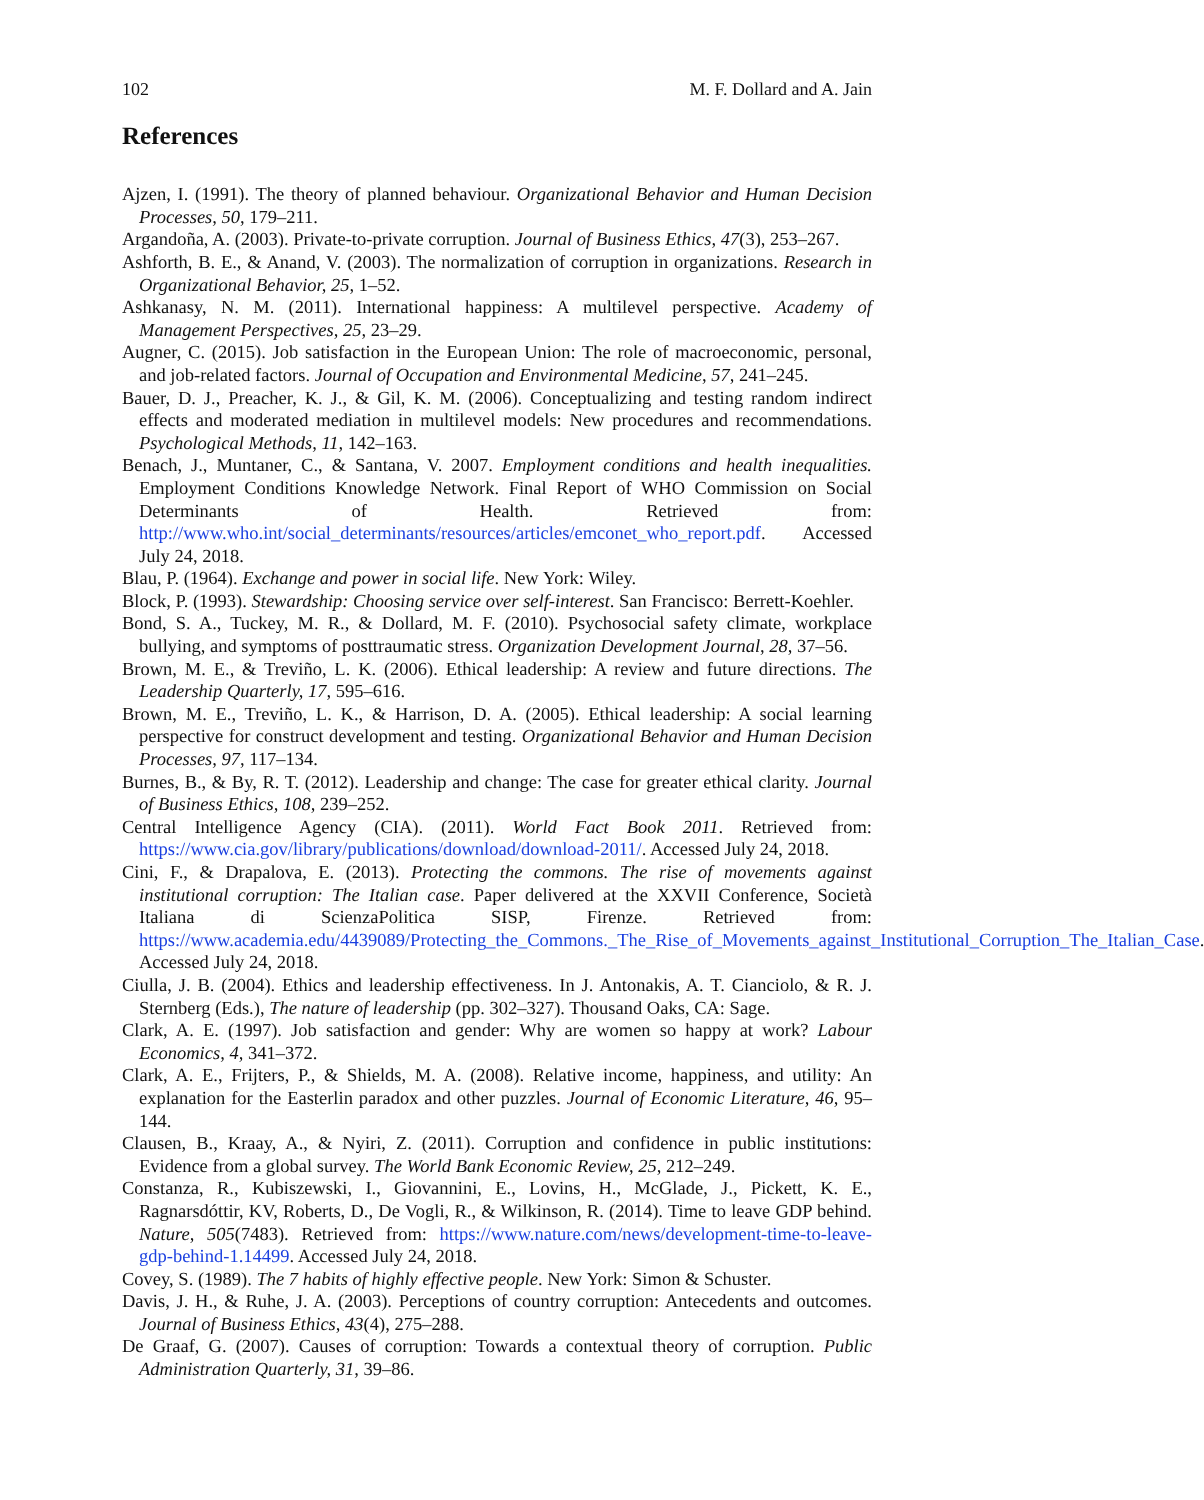102 M. F. Dollard and A. Jain
References
Ajzen, I. (1991). The theory of planned behaviour. Organizational Behavior and Human Decision Processes, 50, 179–211.
Argandoña, A. (2003). Private-to-private corruption. Journal of Business Ethics, 47(3), 253–267.
Ashforth, B. E., & Anand, V. (2003). The normalization of corruption in organizations. Research in Organizational Behavior, 25, 1–52.
Ashkanasy, N. M. (2011). International happiness: A multilevel perspective. Academy of Management Perspectives, 25, 23–29.
Augner, C. (2015). Job satisfaction in the European Union: The role of macroeconomic, personal, and job-related factors. Journal of Occupation and Environmental Medicine, 57, 241–245.
Bauer, D. J., Preacher, K. J., & Gil, K. M. (2006). Conceptualizing and testing random indirect effects and moderated mediation in multilevel models: New procedures and recommendations. Psychological Methods, 11, 142–163.
Benach, J., Muntaner, C., & Santana, V. 2007. Employment conditions and health inequalities. Employment Conditions Knowledge Network. Final Report of WHO Commission on Social Determinants of Health. Retrieved from: http://www.who.int/social_determinants/resources/articles/emconet_who_report.pdf. Accessed July 24, 2018.
Blau, P. (1964). Exchange and power in social life. New York: Wiley.
Block, P. (1993). Stewardship: Choosing service over self-interest. San Francisco: Berrett-Koehler.
Bond, S. A., Tuckey, M. R., & Dollard, M. F. (2010). Psychosocial safety climate, workplace bullying, and symptoms of posttraumatic stress. Organization Development Journal, 28, 37–56.
Brown, M. E., & Treviño, L. K. (2006). Ethical leadership: A review and future directions. The Leadership Quarterly, 17, 595–616.
Brown, M. E., Treviño, L. K., & Harrison, D. A. (2005). Ethical leadership: A social learning perspective for construct development and testing. Organizational Behavior and Human Decision Processes, 97, 117–134.
Burnes, B., & By, R. T. (2012). Leadership and change: The case for greater ethical clarity. Journal of Business Ethics, 108, 239–252.
Central Intelligence Agency (CIA). (2011). World Fact Book 2011. Retrieved from: https://www.cia.gov/library/publications/download/download-2011/. Accessed July 24, 2018.
Cini, F., & Drapalova, E. (2013). Protecting the commons. The rise of movements against institutional corruption: The Italian case. Paper delivered at the XXVII Conference, Società Italiana di ScienzaPolitica SISP, Firenze. Retrieved from: https://www.academia.edu/4439089/Protecting_the_Commons._The_Rise_of_Movements_against_Institutional_Corruption_The_Italian_Case. Accessed July 24, 2018.
Ciulla, J. B. (2004). Ethics and leadership effectiveness. In J. Antonakis, A. T. Cianciolo, & R. J. Sternberg (Eds.), The nature of leadership (pp. 302–327). Thousand Oaks, CA: Sage.
Clark, A. E. (1997). Job satisfaction and gender: Why are women so happy at work? Labour Economics, 4, 341–372.
Clark, A. E., Frijters, P., & Shields, M. A. (2008). Relative income, happiness, and utility: An explanation for the Easterlin paradox and other puzzles. Journal of Economic Literature, 46, 95–144.
Clausen, B., Kraay, A., & Nyiri, Z. (2011). Corruption and confidence in public institutions: Evidence from a global survey. The World Bank Economic Review, 25, 212–249.
Constanza, R., Kubiszewski, I., Giovannini, E., Lovins, H., McGlade, J., Pickett, K. E., Ragnarsdóttir, KV, Roberts, D., De Vogli, R., & Wilkinson, R. (2014). Time to leave GDP behind. Nature, 505(7483). Retrieved from: https://www.nature.com/news/development-time-to-leave-gdp-behind-1.14499. Accessed July 24, 2018.
Covey, S. (1989). The 7 habits of highly effective people. New York: Simon & Schuster.
Davis, J. H., & Ruhe, J. A. (2003). Perceptions of country corruption: Antecedents and outcomes. Journal of Business Ethics, 43(4), 275–288.
De Graaf, G. (2007). Causes of corruption: Towards a contextual theory of corruption. Public Administration Quarterly, 31, 39–86.